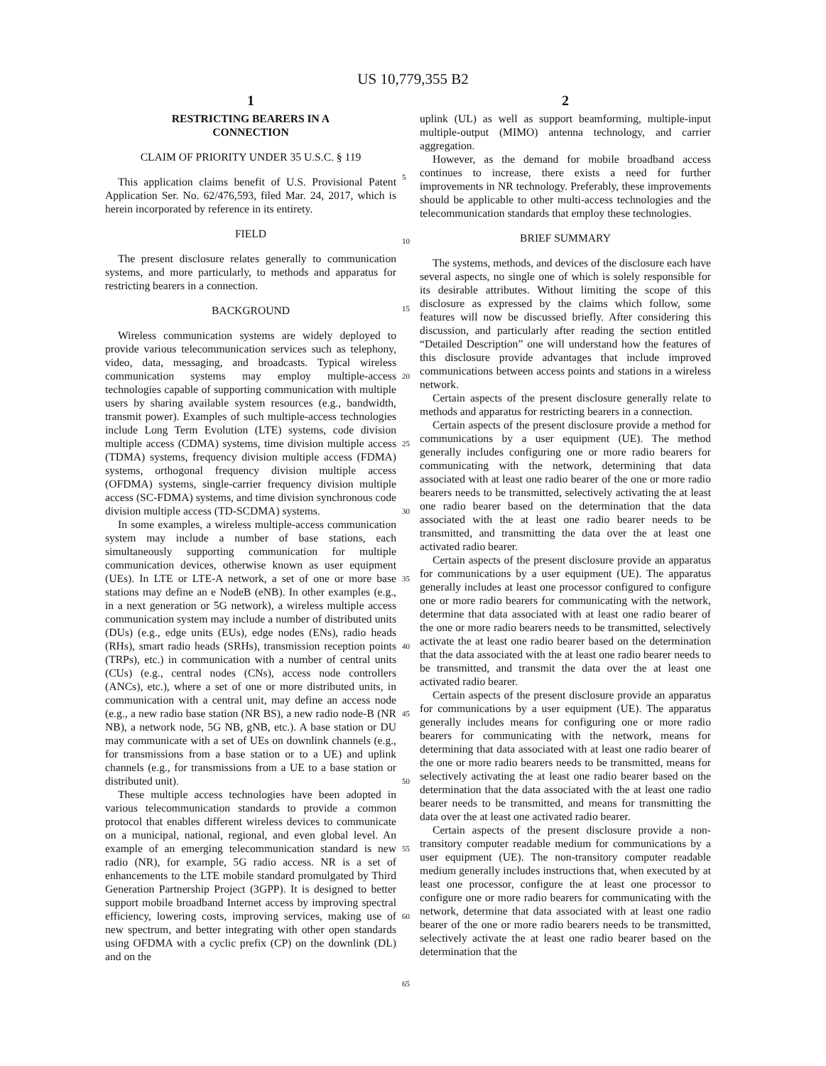US 10,779,355 B2
1
RESTRICTING BEARERS IN A
CONNECTION
CLAIM OF PRIORITY UNDER 35 U.S.C. § 119
This application claims benefit of U.S. Provisional Patent Application Ser. No. 62/476,593, filed Mar. 24, 2017, which is herein incorporated by reference in its entirety.
FIELD
The present disclosure relates generally to communication systems, and more particularly, to methods and apparatus for restricting bearers in a connection.
BACKGROUND
Wireless communication systems are widely deployed to provide various telecommunication services such as telephony, video, data, messaging, and broadcasts. Typical wireless communication systems may employ multiple-access technologies capable of supporting communication with multiple users by sharing available system resources (e.g., bandwidth, transmit power). Examples of such multiple-access technologies include Long Term Evolution (LTE) systems, code division multiple access (CDMA) systems, time division multiple access (TDMA) systems, frequency division multiple access (FDMA) systems, orthogonal frequency division multiple access (OFDMA) systems, single-carrier frequency division multiple access (SC-FDMA) systems, and time division synchronous code division multiple access (TD-SCDMA) systems.
In some examples, a wireless multiple-access communication system may include a number of base stations, each simultaneously supporting communication for multiple communication devices, otherwise known as user equipment (UEs). In LTE or LTE-A network, a set of one or more base stations may define an e NodeB (eNB). In other examples (e.g., in a next generation or 5G network), a wireless multiple access communication system may include a number of distributed units (DUs) (e.g., edge units (EUs), edge nodes (ENs), radio heads (RHs), smart radio heads (SRHs), transmission reception points (TRPs), etc.) in communication with a number of central units (CUs) (e.g., central nodes (CNs), access node controllers (ANCs), etc.), where a set of one or more distributed units, in communication with a central unit, may define an access node (e.g., a new radio base station (NR BS), a new radio node-B (NR NB), a network node, 5G NB, gNB, etc.). A base station or DU may communicate with a set of UEs on downlink channels (e.g., for transmissions from a base station or to a UE) and uplink channels (e.g., for transmissions from a UE to a base station or distributed unit).
These multiple access technologies have been adopted in various telecommunication standards to provide a common protocol that enables different wireless devices to communicate on a municipal, national, regional, and even global level. An example of an emerging telecommunication standard is new radio (NR), for example, 5G radio access. NR is a set of enhancements to the LTE mobile standard promulgated by Third Generation Partnership Project (3GPP). It is designed to better support mobile broadband Internet access by improving spectral efficiency, lowering costs, improving services, making use of new spectrum, and better integrating with other open standards using OFDMA with a cyclic prefix (CP) on the downlink (DL) and on the
2
uplink (UL) as well as support beamforming, multiple-input multiple-output (MIMO) antenna technology, and carrier aggregation.
However, as the demand for mobile broadband access continues to increase, there exists a need for further improvements in NR technology. Preferably, these improvements should be applicable to other multi-access technologies and the telecommunication standards that employ these technologies.
BRIEF SUMMARY
The systems, methods, and devices of the disclosure each have several aspects, no single one of which is solely responsible for its desirable attributes. Without limiting the scope of this disclosure as expressed by the claims which follow, some features will now be discussed briefly. After considering this discussion, and particularly after reading the section entitled “Detailed Description” one will understand how the features of this disclosure provide advantages that include improved communications between access points and stations in a wireless network.
Certain aspects of the present disclosure generally relate to methods and apparatus for restricting bearers in a connection.
Certain aspects of the present disclosure provide a method for communications by a user equipment (UE). The method generally includes configuring one or more radio bearers for communicating with the network, determining that data associated with at least one radio bearer of the one or more radio bearers needs to be transmitted, selectively activating the at least one radio bearer based on the determination that the data associated with the at least one radio bearer needs to be transmitted, and transmitting the data over the at least one activated radio bearer.
Certain aspects of the present disclosure provide an apparatus for communications by a user equipment (UE). The apparatus generally includes at least one processor configured to configure one or more radio bearers for communicating with the network, determine that data associated with at least one radio bearer of the one or more radio bearers needs to be transmitted, selectively activate the at least one radio bearer based on the determination that the data associated with the at least one radio bearer needs to be transmitted, and transmit the data over the at least one activated radio bearer.
Certain aspects of the present disclosure provide an apparatus for communications by a user equipment (UE). The apparatus generally includes means for configuring one or more radio bearers for communicating with the network, means for determining that data associated with at least one radio bearer of the one or more radio bearers needs to be transmitted, means for selectively activating the at least one radio bearer based on the determination that the data associated with the at least one radio bearer needs to be transmitted, and means for transmitting the data over the at least one activated radio bearer.
Certain aspects of the present disclosure provide a non-transitory computer readable medium for communications by a user equipment (UE). The non-transitory computer readable medium generally includes instructions that, when executed by at least one processor, configure the at least one processor to configure one or more radio bearers for communicating with the network, determine that data associated with at least one radio bearer of the one or more radio bearers needs to be transmitted, selectively activate the at least one radio bearer based on the determination that the
5
10
15
20
25
30
35
40
45
50
55
60
65